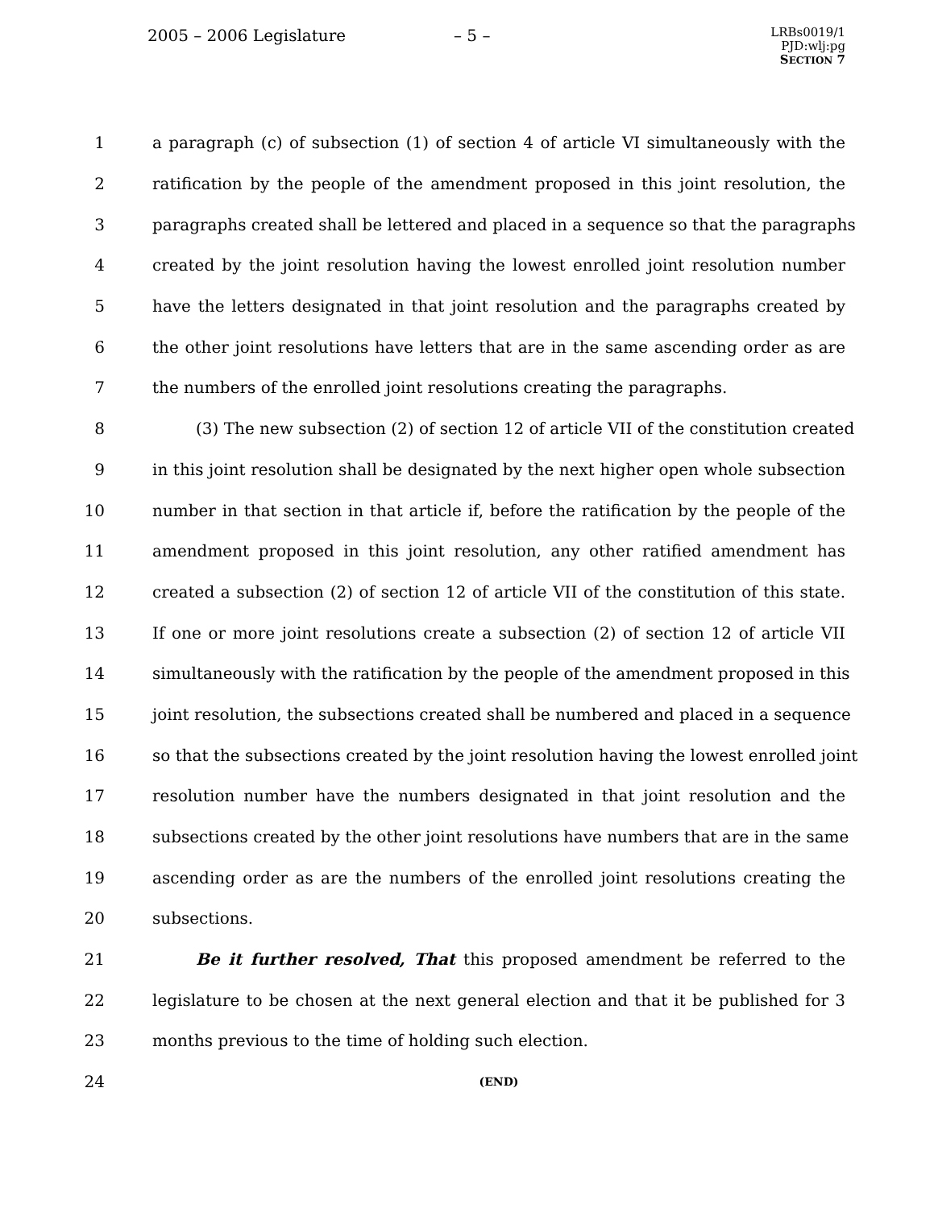2005 – 2006 Legislature – 5 –
LRBs0019/1
PJD:wlj:pg
SECTION 7
1 a paragraph (c) of subsection (1) of section 4 of article VI simultaneously with the
2 ratification by the people of the amendment proposed in this joint resolution, the
3 paragraphs created shall be lettered and placed in a sequence so that the paragraphs
4 created by the joint resolution having the lowest enrolled joint resolution number
5 have the letters designated in that joint resolution and the paragraphs created by
6 the other joint resolutions have letters that are in the same ascending order as are
7 the numbers of the enrolled joint resolutions creating the paragraphs.
8 (3) The new subsection (2) of section 12 of article VII of the constitution created
9 in this joint resolution shall be designated by the next higher open whole subsection
10 number in that section in that article if, before the ratification by the people of the
11 amendment proposed in this joint resolution, any other ratified amendment has
12 created a subsection (2) of section 12 of article VII of the constitution of this state.
13 If one or more joint resolutions create a subsection (2) of section 12 of article VII
14 simultaneously with the ratification by the people of the amendment proposed in this
15 joint resolution, the subsections created shall be numbered and placed in a sequence
16 so that the subsections created by the joint resolution having the lowest enrolled joint
17 resolution number have the numbers designated in that joint resolution and the
18 subsections created by the other joint resolutions have numbers that are in the same
19 ascending order as are the numbers of the enrolled joint resolutions creating the
20 subsections.
21 Be it further resolved, That this proposed amendment be referred to the
22 legislature to be chosen at the next general election and that it be published for 3
23 months previous to the time of holding such election.
24 (END)